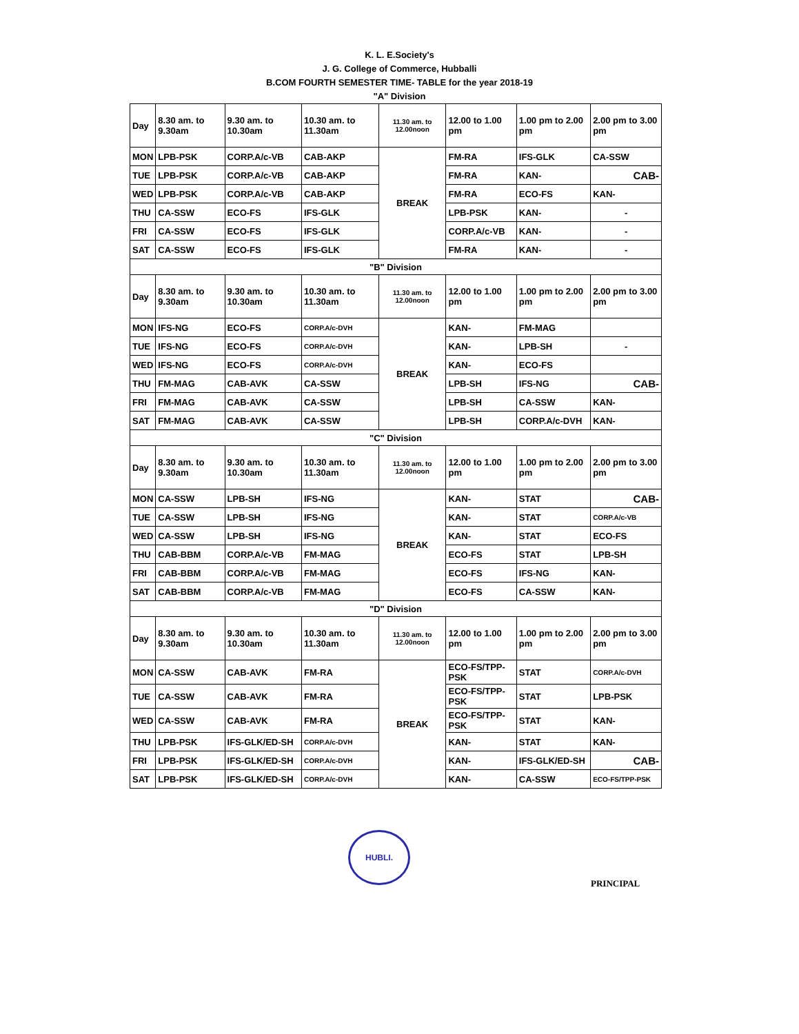K. L. E.Society's
J. G. College of Commerce, Hubballi
B.COM FOURTH SEMESTER TIME- TABLE for the year 2018-19
"A" Division
| Day | 8.30 am. to 9.30am | 9.30 am. to 10.30am | 10.30 am. to 11.30am | 11.30 am. to 12.00noon | 12.00 to 1.00 pm | 1.00 pm to 2.00 pm | 2.00 pm to 3.00 pm |
| MON | LPB-PSK | CORP.A/c-VB | CAB-AKP | BREAK | FM-RA | IFS-GLK | CA-SSW |
| TUE | LPB-PSK | CORP.A/c-VB | CAB-AKP | | FM-RA | KAN- | CAB- |
| WED | LPB-PSK | CORP.A/c-VB | CAB-AKP | | FM-RA | ECO-FS | KAN- |
| THU | CA-SSW | ECO-FS | IFS-GLK | | LPB-PSK | KAN- | - |
| FRI | CA-SSW | ECO-FS | IFS-GLK | | CORP.A/c-VB | KAN- | - |
| SAT | CA-SSW | ECO-FS | IFS-GLK | | FM-RA | KAN- | - |
| "B" Division | | | | | | | |
| Day | 8.30 am. to 9.30am | 9.30 am. to 10.30am | 10.30 am. to 11.30am | 11.30 am. to 12.00noon | 12.00 to 1.00 pm | 1.00 pm to 2.00 pm | 2.00 pm to 3.00 pm |
| MON | IFS-NG | ECO-FS | CORP.A/c-DVH | BREAK | KAN- | FM-MAG | |
| TUE | IFS-NG | ECO-FS | CORP.A/c-DVH | | KAN- | LPB-SH | - |
| WED | IFS-NG | ECO-FS | CORP.A/c-DVH | | KAN- | ECO-FS | |
| THU | FM-MAG | CAB-AVK | CA-SSW | | LPB-SH | IFS-NG | CAB- |
| FRI | FM-MAG | CAB-AVK | CA-SSW | | LPB-SH | CA-SSW | KAN- |
| SAT | FM-MAG | CAB-AVK | CA-SSW | | LPB-SH | CORP.A/c-DVH | KAN- |
| "C" Division | | | | | | | |
| Day | 8.30 am. to 9.30am | 9.30 am. to 10.30am | 10.30 am. to 11.30am | 11.30 am. to 12.00noon | 12.00 to 1.00 pm | 1.00 pm to 2.00 pm | 2.00 pm to 3.00 pm |
| MON | CA-SSW | LPB-SH | IFS-NG | BREAK | KAN- | STAT | CAB- |
| TUE | CA-SSW | LPB-SH | IFS-NG | | KAN- | STAT | CORP.A/c-VB |
| WED | CA-SSW | LPB-SH | IFS-NG | | KAN- | STAT | ECO-FS |
| THU | CAB-BBM | CORP.A/c-VB | FM-MAG | | ECO-FS | STAT | LPB-SH |
| FRI | CAB-BBM | CORP.A/c-VB | FM-MAG | | ECO-FS | IFS-NG | KAN- |
| SAT | CAB-BBM | CORP.A/c-VB | FM-MAG | | ECO-FS | CA-SSW | KAN- |
| "D" Division | | | | | | | |
| Day | 8.30 am. to 9.30am | 9.30 am. to 10.30am | 10.30 am. to 11.30am | 11.30 am. to 12.00noon | 12.00 to 1.00 pm | 1.00 pm to 2.00 pm | 2.00 pm to 3.00 pm |
| MON | CA-SSW | CAB-AVK | FM-RA | BREAK | ECO-FS/TPP-PSK | STAT | CORP.A/c-DVH |
| TUE | CA-SSW | CAB-AVK | FM-RA | | ECO-FS/TPP-PSK | STAT | LPB-PSK |
| WED | CA-SSW | CAB-AVK | FM-RA | | ECO-FS/TPP-PSK | STAT | KAN- |
| THU | LPB-PSK | IFS-GLK/ED-SH | CORP.A/c-DVH | | KAN- | STAT | KAN- |
| FRI | LPB-PSK | IFS-GLK/ED-SH | CORP.A/c-DVH | | KAN- | IFS-GLK/ED-SH | CAB- |
| SAT | LPB-PSK | IFS-GLK/ED-SH | CORP.A/c-DVH | | KAN- | CA-SSW | ECO-FS/TPP-PSK |
HUBLI.
PRINCIPAL